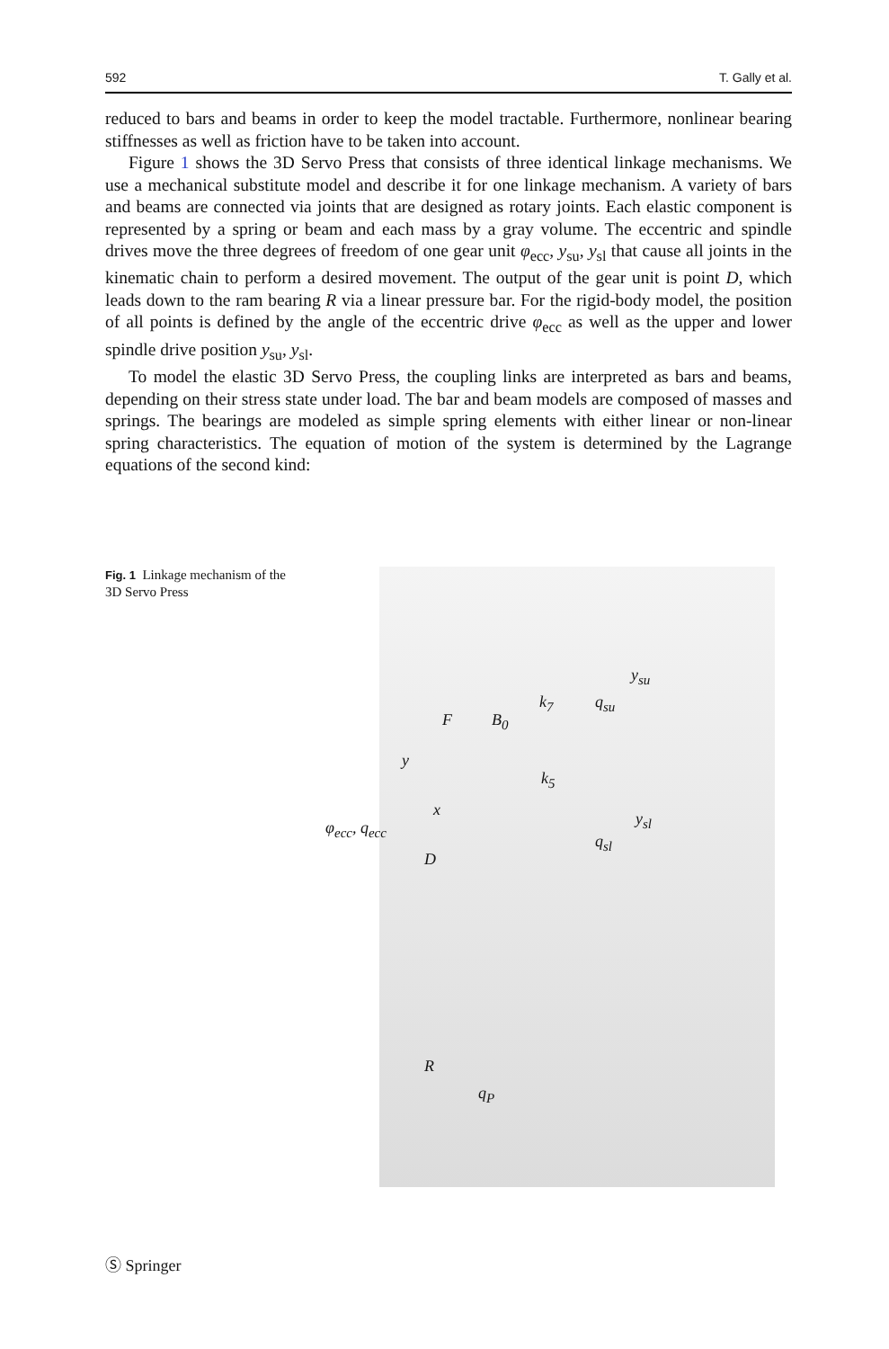592 T. Gally et al.
reduced to bars and beams in order to keep the model tractable. Furthermore, nonlinear bearing stiffnesses as well as friction have to be taken into account.
Figure 1 shows the 3D Servo Press that consists of three identical linkage mechanisms. We use a mechanical substitute model and describe it for one linkage mechanism. A variety of bars and beams are connected via joints that are designed as rotary joints. Each elastic component is represented by a spring or beam and each mass by a gray volume. The eccentric and spindle drives move the three degrees of freedom of one gear unit φ<sub>ecc</sub>, y<sub>su</sub>, y<sub>sl</sub> that cause all joints in the kinematic chain to perform a desired movement. The output of the gear unit is point D, which leads down to the ram bearing R via a linear pressure bar. For the rigid-body model, the position of all points is defined by the angle of the eccentric drive φ<sub>ecc</sub> as well as the upper and lower spindle drive position y<sub>su</sub>, y<sub>sl</sub>.
To model the elastic 3D Servo Press, the coupling links are interpreted as bars and beams, depending on their stress state under load. The bar and beam models are composed of masses and springs. The bearings are modeled as simple spring elements with either linear or non-linear spring characteristics. The equation of motion of the system is determined by the Lagrange equations of the second kind:
Fig. 1 Linkage mechanism of the 3D Servo Press
k<sub>7</sub>
y<sub>su</sub>
q<sub>su</sub>
F B<sub>0</sub>
y
k<sub>5</sub>
x y<sub>sl</sub> φ<sub>ecc</sub>, q<sub>ecc</sub>
q<sub>sl</sub>
D
R
q<sub>P</sub>
Ⓢ Springer